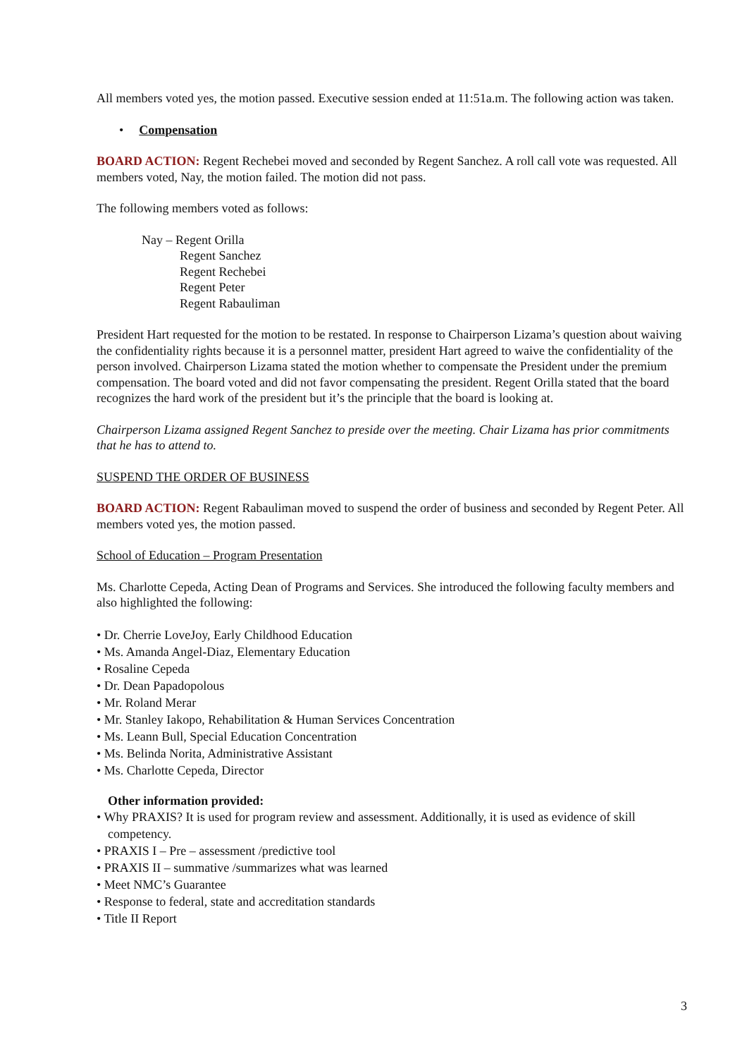All members voted yes, the motion passed. Executive session ended at 11:51a.m. The following action was taken.
• Compensation
BOARD ACTION: Regent Rechebei moved and seconded by Regent Sanchez. A roll call vote was requested. All members voted, Nay, the motion failed. The motion did not pass.
The following members voted as follows:
Nay – Regent Orilla
Regent Sanchez
Regent Rechebei
Regent Peter
Regent Rabauliman
President Hart requested for the motion to be restated. In response to Chairperson Lizama’s question about waiving the confidentiality rights because it is a personnel matter, president Hart agreed to waive the confidentiality of the person involved. Chairperson Lizama stated the motion whether to compensate the President under the premium compensation. The board voted and did not favor compensating the president. Regent Orilla stated that the board recognizes the hard work of the president but it’s the principle that the board is looking at.
Chairperson Lizama assigned Regent Sanchez to preside over the meeting. Chair Lizama has prior commitments that he has to attend to.
SUSPEND THE ORDER OF BUSINESS
BOARD ACTION: Regent Rabauliman moved to suspend the order of business and seconded by Regent Peter. All members voted yes, the motion passed.
School of Education – Program Presentation
Ms. Charlotte Cepeda, Acting Dean of Programs and Services. She introduced the following faculty members and also highlighted the following:
• Dr. Cherrie LoveJoy, Early Childhood Education
• Ms. Amanda Angel-Diaz, Elementary Education
• Rosaline Cepeda
• Dr. Dean Papadopolous
• Mr. Roland Merar
• Mr. Stanley Iakopo, Rehabilitation & Human Services Concentration
• Ms. Leann Bull, Special Education Concentration
• Ms. Belinda Norita, Administrative Assistant
• Ms. Charlotte Cepeda, Director
Other information provided:
• Why PRAXIS? It is used for program review and assessment. Additionally, it is used as evidence of skill competency.
• PRAXIS I – Pre – assessment /predictive tool
• PRAXIS II – summative /summarizes what was learned
• Meet NMC’s Guarantee
• Response to federal, state and accreditation standards
• Title II Report
3